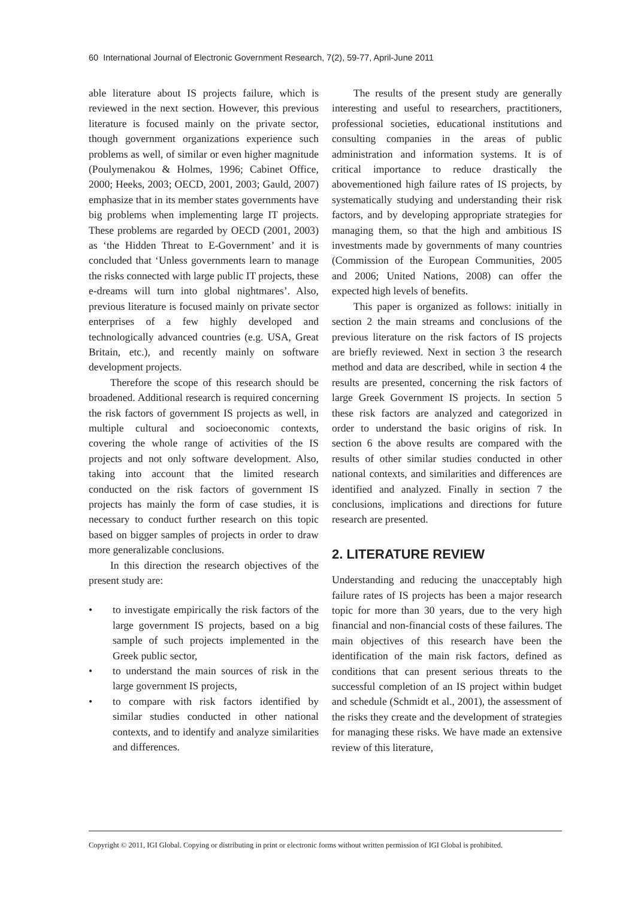60 International Journal of Electronic Government Research, 7(2), 59-77, April-June 2011
able literature about IS projects failure, which is reviewed in the next section. However, this previous literature is focused mainly on the private sector, though government organizations experience such problems as well, of similar or even higher magnitude (Poulymenakou & Holmes, 1996; Cabinet Office, 2000; Heeks, 2003; OECD, 2001, 2003; Gauld, 2007) emphasize that in its member states governments have big problems when implementing large IT projects. These problems are regarded by OECD (2001, 2003) as ‘the Hidden Threat to E-Government’ and it is concluded that ‘Unless governments learn to manage the risks connected with large public IT projects, these e-dreams will turn into global nightmares’. Also, previous literature is focused mainly on private sector enterprises of a few highly developed and technologically advanced countries (e.g. USA, Great Britain, etc.), and recently mainly on software development projects.
Therefore the scope of this research should be broadened. Additional research is required concerning the risk factors of government IS projects as well, in multiple cultural and socioeconomic contexts, covering the whole range of activities of the IS projects and not only software development. Also, taking into account that the limited research conducted on the risk factors of government IS projects has mainly the form of case studies, it is necessary to conduct further research on this topic based on bigger samples of projects in order to draw more generalizable conclusions.
In this direction the research objectives of the present study are:
• to investigate empirically the risk factors of the large government IS projects, based on a big sample of such projects implemented in the Greek public sector,
• to understand the main sources of risk in the large government IS projects,
• to compare with risk factors identified by similar studies conducted in other national contexts, and to identify and analyze similarities and differences.
The results of the present study are generally interesting and useful to researchers, practitioners, professional societies, educational institutions and consulting companies in the areas of public administration and information systems. It is of critical importance to reduce drastically the abovementioned high failure rates of IS projects, by systematically studying and understanding their risk factors, and by developing appropriate strategies for managing them, so that the high and ambitious IS investments made by governments of many countries (Commission of the European Communities, 2005 and 2006; United Nations, 2008) can offer the expected high levels of benefits.
This paper is organized as follows: initially in section 2 the main streams and conclusions of the previous literature on the risk factors of IS projects are briefly reviewed. Next in section 3 the research method and data are described, while in section 4 the results are presented, concerning the risk factors of large Greek Government IS projects. In section 5 these risk factors are analyzed and categorized in order to understand the basic origins of risk. In section 6 the above results are compared with the results of other similar studies conducted in other national contexts, and similarities and differences are identified and analyzed. Finally in section 7 the conclusions, implications and directions for future research are presented.
2. LITERATURE REVIEW
Understanding and reducing the unacceptably high failure rates of IS projects has been a major research topic for more than 30 years, due to the very high financial and non-financial costs of these failures. The main objectives of this research have been the identification of the main risk factors, defined as conditions that can present serious threats to the successful completion of an IS project within budget and schedule (Schmidt et al., 2001), the assessment of the risks they create and the development of strategies for managing these risks. We have made an extensive review of this literature,
Copyright © 2011, IGI Global. Copying or distributing in print or electronic forms without written permission of IGI Global is prohibited.